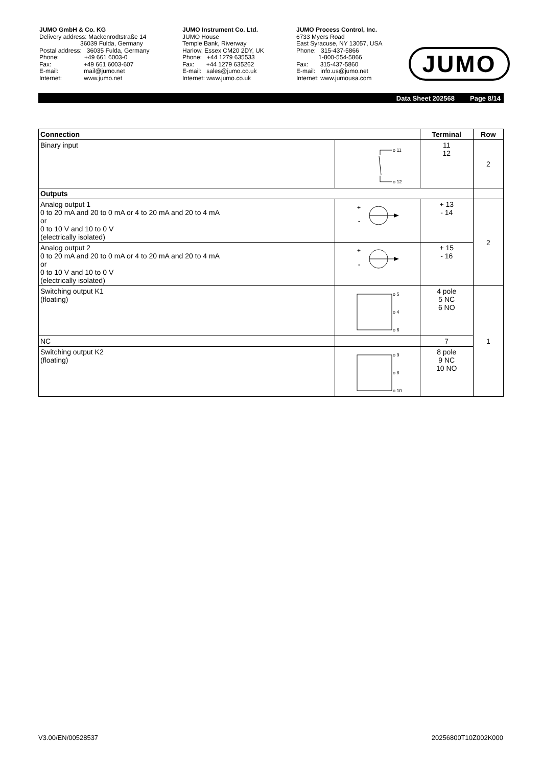JUMO GmbH & Co. KG Delivery address: Mackenrodtstraße 14 36039 Fulda, Germany Postal address: 36035 Fulda, Germany Phone: +49 661 6003-0 Fax: +49 661 6003-607 E-mail: mail@jumo.net Internet: www.jumo.net
JUMO Instrument Co. Ltd. JUMO House Temple Bank, Riverway Harlow, Essex CM20 2DY, UK Phone: +44 1279 635533 Fax: +44 1279 635262 E-mail: sales@jumo.co.uk Internet: www.jumo.co.uk
JUMO Process Control, Inc. 6733 Myers Road East Syracuse, NY 13057, USA Phone: 315-437-5866 1-800-554-5866 Fax: 315-437-5860 E-mail: info.us@jumo.net Internet: www.jumousa.com
JUMO
Data Sheet 202568 Page 8/14
| Connection | | Terminal | Row |
| --- | --- | --- | --- |
| Binary input | o 11 o 12 | 11 12 | 2 |
| Outputs | | | |
| Analog output 1 0 to 20 mA and 20 to 0 mA or 4 to 20 mA and 20 to 4 mA or 0 to 10 V and 10 to 0 V (electrically isolated) | + - | + 13 - 14 | 2 |
| Analog output 2 0 to 20 mA and 20 to 0 mA or 4 to 20 mA and 20 to 4 mA or 0 to 10 V and 10 to 0 V (electrically isolated) | + - | + 15 - 16 | |
| Switching output K1 (floating) | o 5 o 4 o 6 | 4 pole 5 NC 6 NO | 1 |
| NC | | 7 | |
| Switching output K2 (floating) | o 9 o 8 o 10 | 8 pole 9 NC 10 NO | |
V3.00/EN/00528537 20256800T10Z002K000